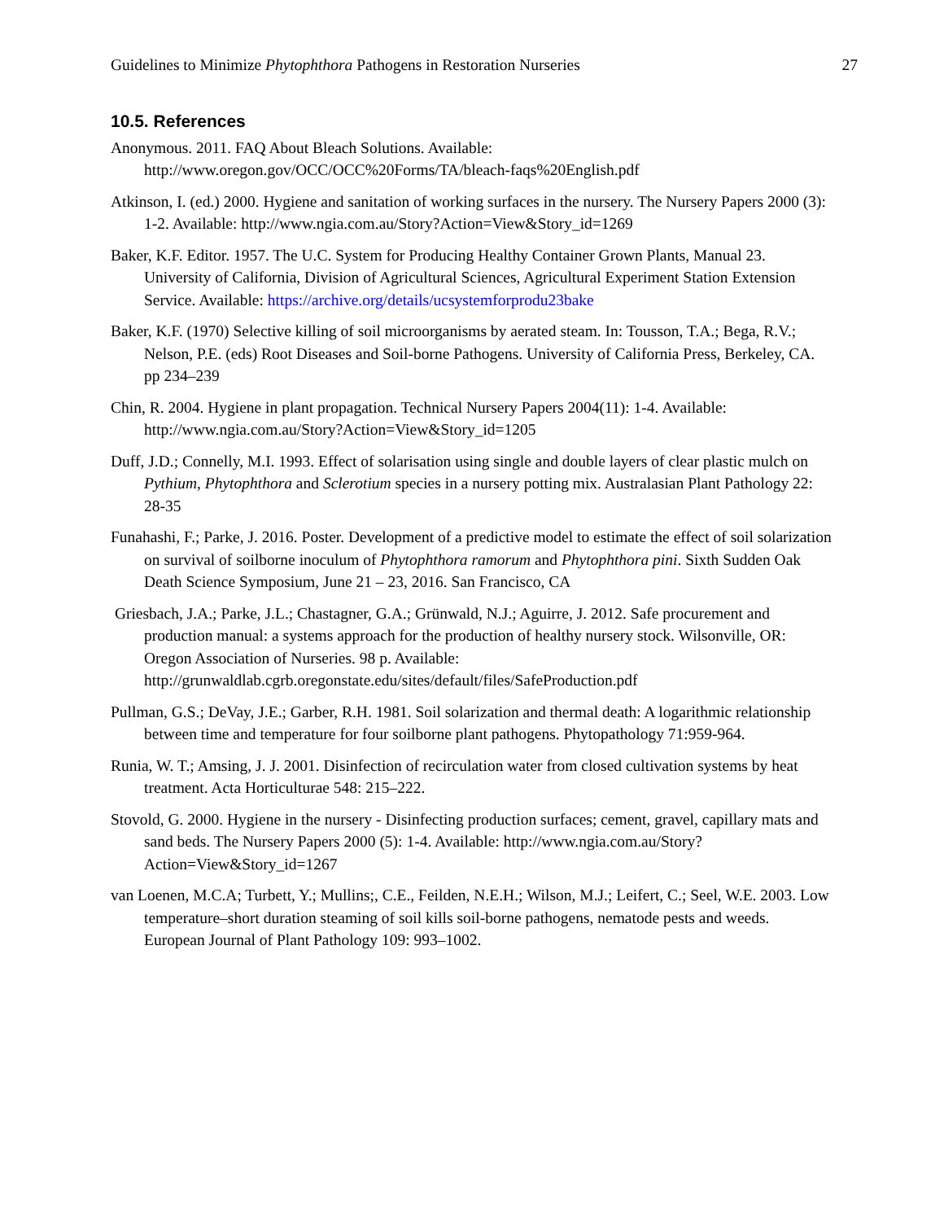Guidelines to Minimize Phytophthora Pathogens in Restoration Nurseries 27
10.5. References
Anonymous. 2011. FAQ About Bleach Solutions. Available: http://www.oregon.gov/OCC/OCC%20Forms/TA/bleach-faqs%20English.pdf
Atkinson, I. (ed.) 2000. Hygiene and sanitation of working surfaces in the nursery. The Nursery Papers 2000 (3): 1-2. Available: http://www.ngia.com.au/Story?Action=View&Story_id=1269
Baker, K.F. Editor. 1957. The U.C. System for Producing Healthy Container Grown Plants, Manual 23. University of California, Division of Agricultural Sciences, Agricultural Experiment Station Extension Service. Available: https://archive.org/details/ucsystemforprodu23bake
Baker, K.F. (1970) Selective killing of soil microorganisms by aerated steam. In: Tousson, T.A.; Bega, R.V.; Nelson, P.E. (eds) Root Diseases and Soil-borne Pathogens. University of California Press, Berkeley, CA. pp 234–239
Chin, R. 2004. Hygiene in plant propagation. Technical Nursery Papers 2004(11): 1-4. Available: http://www.ngia.com.au/Story?Action=View&Story_id=1205
Duff, J.D.; Connelly, M.I. 1993. Effect of solarisation using single and double layers of clear plastic mulch on Pythium, Phytophthora and Sclerotium species in a nursery potting mix. Australasian Plant Pathology 22: 28-35
Funahashi, F.; Parke, J. 2016. Poster. Development of a predictive model to estimate the effect of soil solarization on survival of soilborne inoculum of Phytophthora ramorum and Phytophthora pini. Sixth Sudden Oak Death Science Symposium, June 21 – 23, 2016. San Francisco, CA
Griesbach, J.A.; Parke, J.L.; Chastagner, G.A.; Grünwald, N.J.; Aguirre, J. 2012. Safe procurement and production manual: a systems approach for the production of healthy nursery stock. Wilsonville, OR: Oregon Association of Nurseries. 98 p. Available: http://grunwaldlab.cgrb.oregonstate.edu/sites/default/files/SafeProduction.pdf
Pullman, G.S.; DeVay, J.E.; Garber, R.H. 1981. Soil solarization and thermal death: A logarithmic relationship between time and temperature for four soilborne plant pathogens. Phytopathology 71:959-964.
Runia, W. T.; Amsing, J. J. 2001. Disinfection of recirculation water from closed cultivation systems by heat treatment. Acta Horticulturae 548: 215–222.
Stovold, G. 2000. Hygiene in the nursery - Disinfecting production surfaces; cement, gravel, capillary mats and sand beds. The Nursery Papers 2000 (5): 1-4. Available: http://www.ngia.com.au/Story?Action=View&Story_id=1267
van Loenen, M.C.A; Turbett, Y.; Mullins;, C.E., Feilden, N.E.H.; Wilson, M.J.; Leifert, C.; Seel, W.E. 2003. Low temperature–short duration steaming of soil kills soil-borne pathogens, nematode pests and weeds. European Journal of Plant Pathology 109: 993–1002.